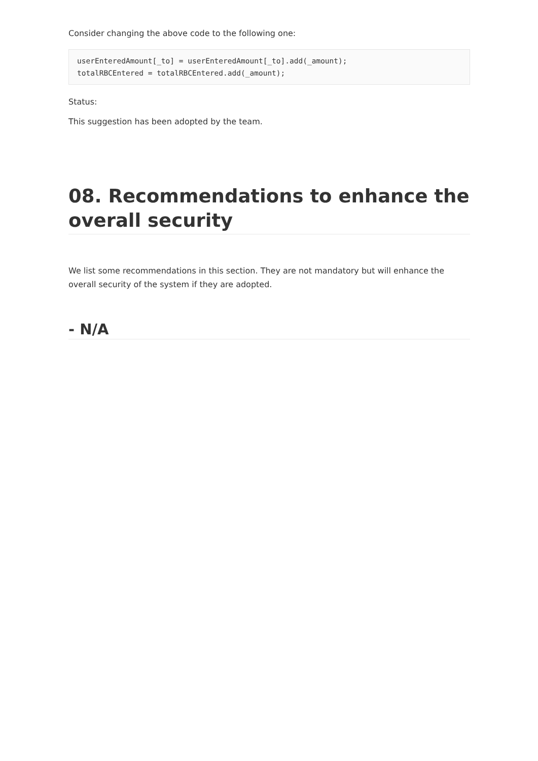Consider changing the above code to the following one:
userEnteredAmount[_to] = userEnteredAmount[_to].add(_amount);
totalRBCEntered = totalRBCEntered.add(_amount);
Status:
This suggestion has been adopted by the team.
08. Recommendations to enhance the overall security
We list some recommendations in this section. They are not mandatory but will enhance the overall security of the system if they are adopted.
- N/A